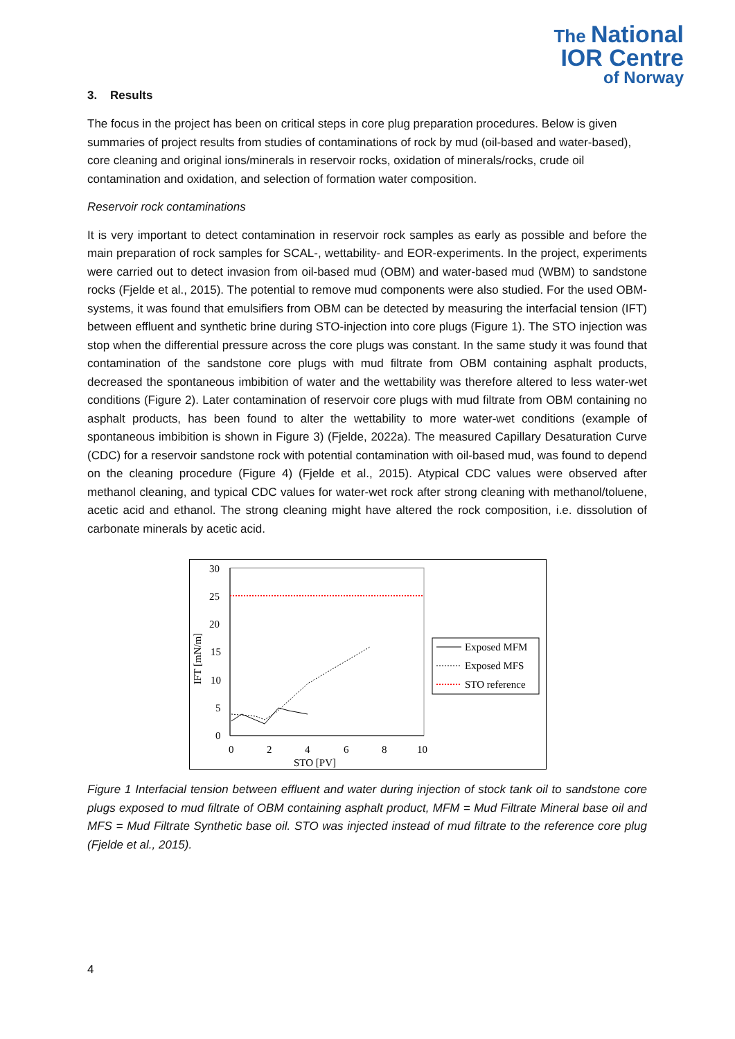The National
IOR Centre
of Norway
3. Results
The focus in the project has been on critical steps in core plug preparation procedures. Below is given summaries of project results from studies of contaminations of rock by mud (oil-based and water-based), core cleaning and original ions/minerals in reservoir rocks, oxidation of minerals/rocks, crude oil contamination and oxidation, and selection of formation water composition.
Reservoir rock contaminations
It is very important to detect contamination in reservoir rock samples as early as possible and before the main preparation of rock samples for SCAL-, wettability- and EOR-experiments. In the project, experiments were carried out to detect invasion from oil-based mud (OBM) and water-based mud (WBM) to sandstone rocks (Fjelde et al., 2015). The potential to remove mud components were also studied. For the used OBM-systems, it was found that emulsifiers from OBM can be detected by measuring the interfacial tension (IFT) between effluent and synthetic brine during STO-injection into core plugs (Figure 1). The STO injection was stop when the differential pressure across the core plugs was constant. In the same study it was found that contamination of the sandstone core plugs with mud filtrate from OBM containing asphalt products, decreased the spontaneous imbibition of water and the wettability was therefore altered to less water-wet conditions (Figure 2). Later contamination of reservoir core plugs with mud filtrate from OBM containing no asphalt products, has been found to alter the wettability to more water-wet conditions (example of spontaneous imbibition is shown in Figure 3) (Fjelde, 2022a). The measured Capillary Desaturation Curve (CDC) for a reservoir sandstone rock with potential contamination with oil-based mud, was found to depend on the cleaning procedure (Figure 4) (Fjelde et al., 2015). Atypical CDC values were observed after methanol cleaning, and typical CDC values for water-wet rock after strong cleaning with methanol/toluene, acetic acid and ethanol. The strong cleaning might have altered the rock composition, i.e. dissolution of carbonate minerals by acetic acid.
30
25
20
15
10
5
0
0
2
4
6
8
10
STO [PV]
IFT [mN/m]
Exposed MFM
Exposed MFS
STO reference
Figure 1 Interfacial tension between effluent and water during injection of stock tank oil to sandstone core plugs exposed to mud filtrate of OBM containing asphalt product, MFM = Mud Filtrate Mineral base oil and MFS = Mud Filtrate Synthetic base oil. STO was injected instead of mud filtrate to the reference core plug (Fjelde et al., 2015).
4